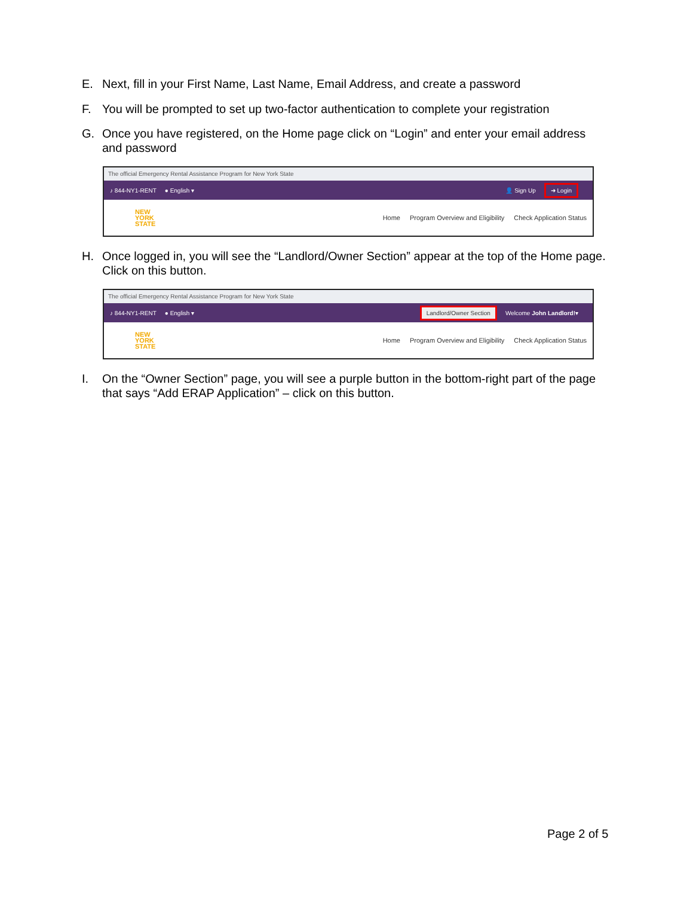E. Next, fill in your First Name, Last Name, Email Address, and create a password
F. You will be prompted to set up two-factor authentication to complete your registration
G. Once you have registered, on the Home page click on “Login” and enter your email address and password
The official Emergency Rental Assistance Program for New York State
♪ 844-NY1-RENT ● English ▾ 👤 Sign Up ➜ Login
NEW
YORK
STATE
Home Program Overview and Eligibility Check Application Status
H. Once logged in, you will see the “Landlord/Owner Section” appear at the top of the Home page. Click on this button.
The official Emergency Rental Assistance Program for New York State
♪ 844-NY1-RENT ● English ▾ Landlord/Owner Section Welcome John Landlord!▾
NEW
YORK
STATE
Home Program Overview and Eligibility Check Application Status
I. On the “Owner Section” page, you will see a purple button in the bottom-right part of the page that says “Add ERAP Application” – click on this button.
Page 2 of 5